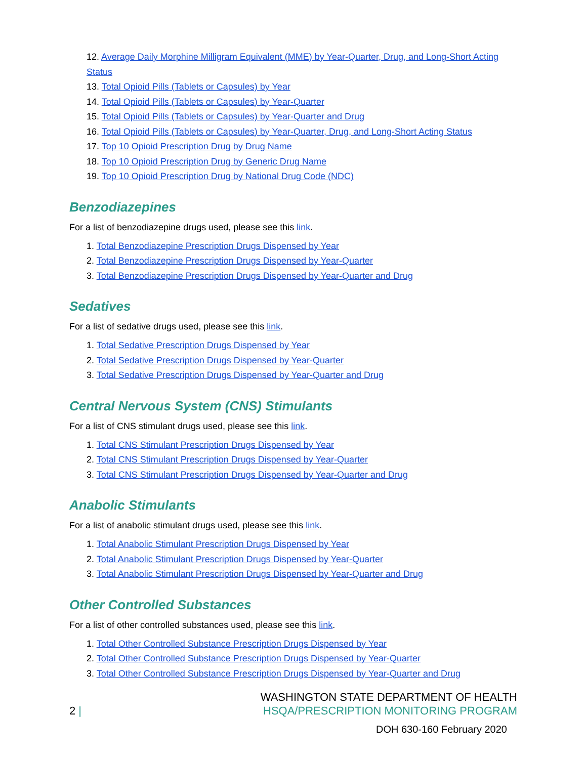12. Average Daily Morphine Milligram Equivalent (MME) by Year-Quarter, Drug, and Long-Short Acting Status
13. Total Opioid Pills (Tablets or Capsules) by Year
14. Total Opioid Pills (Tablets or Capsules) by Year-Quarter
15. Total Opioid Pills (Tablets or Capsules) by Year-Quarter and Drug
16. Total Opioid Pills (Tablets or Capsules) by Year-Quarter, Drug, and Long-Short Acting Status
17. Top 10 Opioid Prescription Drug by Drug Name
18. Top 10 Opioid Prescription Drug by Generic Drug Name
19. Top 10 Opioid Prescription Drug by National Drug Code (NDC)
Benzodiazepines
For a list of benzodiazepine drugs used, please see this link.
1. Total Benzodiazepine Prescription Drugs Dispensed by Year
2. Total Benzodiazepine Prescription Drugs Dispensed by Year-Quarter
3. Total Benzodiazepine Prescription Drugs Dispensed by Year-Quarter and Drug
Sedatives
For a list of sedative drugs used, please see this link.
1. Total Sedative Prescription Drugs Dispensed by Year
2. Total Sedative Prescription Drugs Dispensed by Year-Quarter
3. Total Sedative Prescription Drugs Dispensed by Year-Quarter and Drug
Central Nervous System (CNS) Stimulants
For a list of CNS stimulant drugs used, please see this link.
1. Total CNS Stimulant Prescription Drugs Dispensed by Year
2. Total CNS Stimulant Prescription Drugs Dispensed by Year-Quarter
3. Total CNS Stimulant Prescription Drugs Dispensed by Year-Quarter and Drug
Anabolic Stimulants
For a list of anabolic stimulant drugs used, please see this link.
1. Total Anabolic Stimulant Prescription Drugs Dispensed by Year
2. Total Anabolic Stimulant Prescription Drugs Dispensed by Year-Quarter
3. Total Anabolic Stimulant Prescription Drugs Dispensed by Year-Quarter and Drug
Other Controlled Substances
For a list of other controlled substances used, please see this link.
1. Total Other Controlled Substance Prescription Drugs Dispensed by Year
2. Total Other Controlled Substance Prescription Drugs Dispensed by Year-Quarter
3. Total Other Controlled Substance Prescription Drugs Dispensed by Year-Quarter and Drug
2 |
WASHINGTON STATE DEPARTMENT OF HEALTH
HSQA/PRESCRIPTION MONITORING PROGRAM
DOH 630-160 February 2020